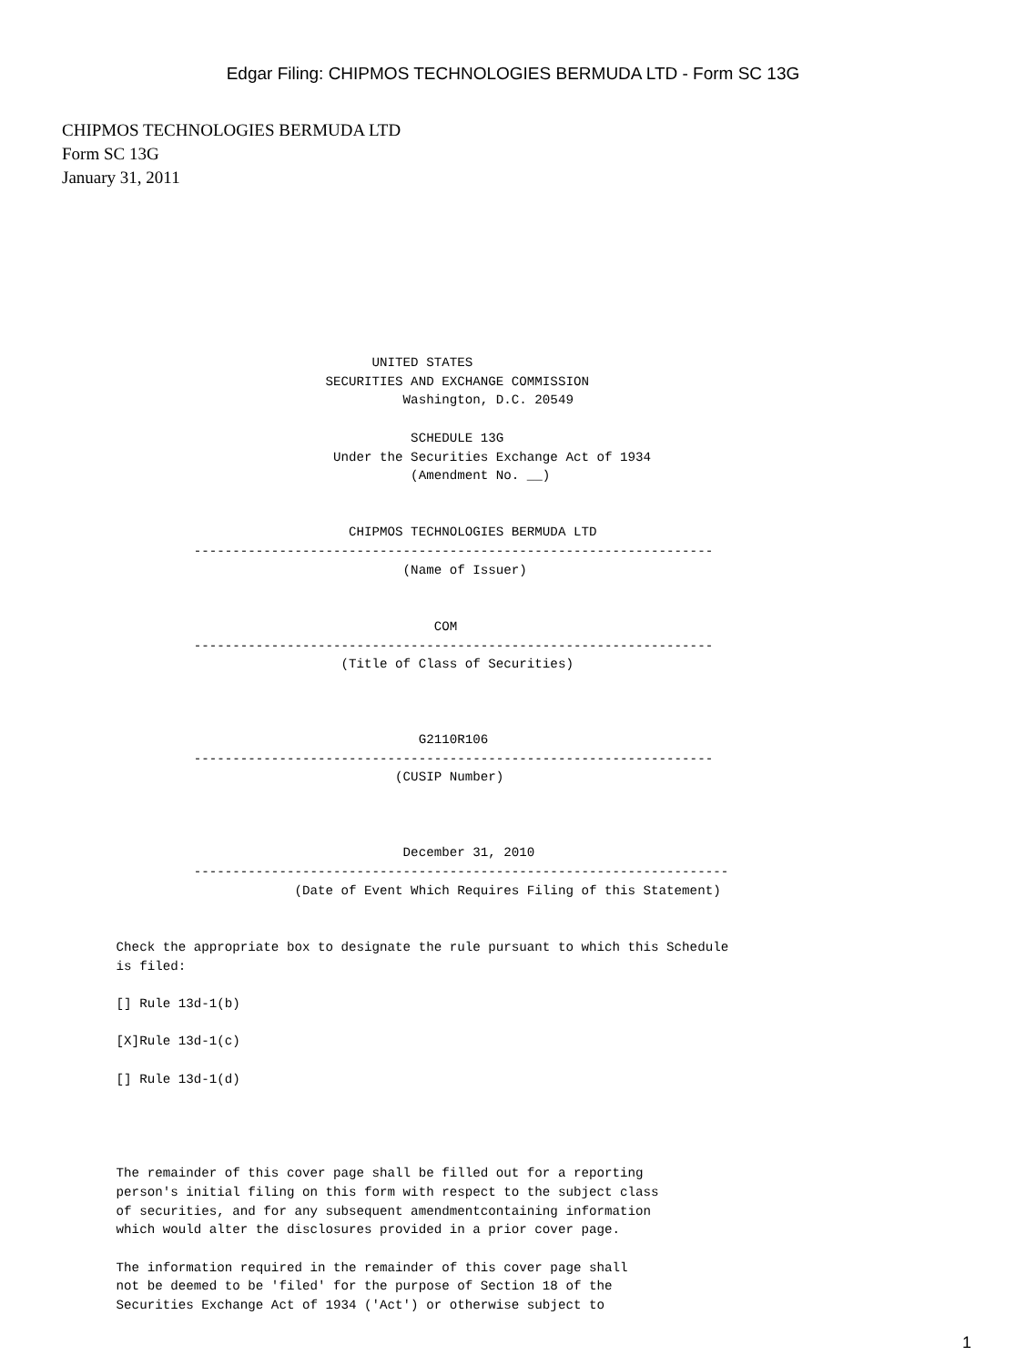Edgar Filing: CHIPMOS TECHNOLOGIES BERMUDA LTD - Form SC 13G
CHIPMOS TECHNOLOGIES BERMUDA LTD
Form SC 13G
January 31, 2011
                                        UNITED STATES
                                  SECURITIES AND EXCHANGE COMMISSION
                                            Washington, D.C. 20549

                                             SCHEDULE 13G
                                   Under the Securities Exchange Act of 1934
                                             (Amendment No. __)


                                     CHIPMOS TECHNOLOGIES BERMUDA LTD
                 -------------------------------------------------------------------
                                            (Name of Issuer)


                                                COM
                 -------------------------------------------------------------------
                                    (Title of Class of Securities)



                                              G2110R106
                 -------------------------------------------------------------------
                                           (CUSIP Number)



                                            December 31, 2010
                 ---------------------------------------------------------------------
                              (Date of Event Which Requires Filing of this Statement)


       Check the appropriate box to designate the rule pursuant to which this Schedule
       is filed:

       [] Rule 13d-1(b)

       [X]Rule 13d-1(c)

       [] Rule 13d-1(d)




       The remainder of this cover page shall be filled out for a reporting
       person's initial filing on this form with respect to the subject class
       of securities, and for any subsequent amendmentcontaining information
       which would alter the disclosures provided in a prior cover page.

       The information required in the remainder of this cover page shall
       not be deemed to be 'filed' for the purpose of Section 18 of the
       Securities Exchange Act of 1934 ('Act') or otherwise subject to
1